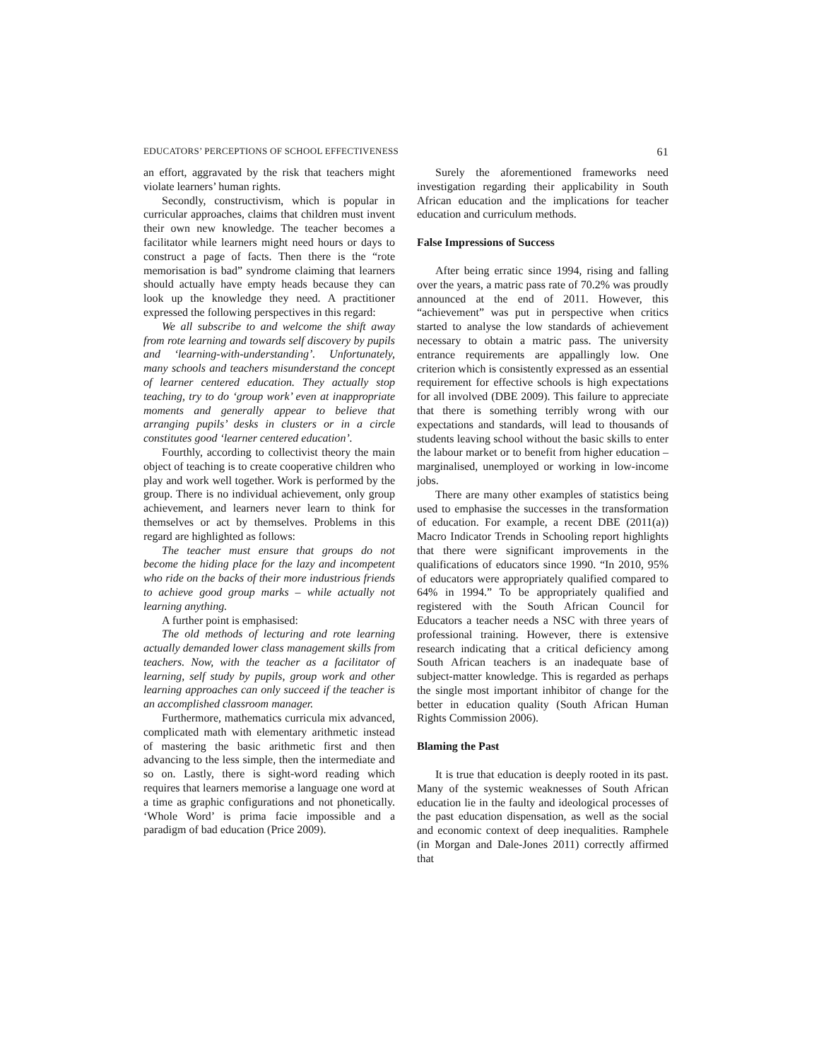EDUCATORS’ PERCEPTIONS OF SCHOOL EFFECTIVENESS 61
an effort, aggravated by the risk that teachers might violate learners’ human rights.
Secondly, constructivism, which is popular in curricular approaches, claims that children must invent their own new knowledge. The teacher becomes a facilitator while learners might need hours or days to construct a page of facts. Then there is the “rote memorisation is bad” syndrome claiming that learners should actually have empty heads because they can look up the knowledge they need. A practitioner expressed the following perspectives in this regard:
We all subscribe to and welcome the shift away from rote learning and towards self discovery by pupils and ‘learning-with-understanding’. Unfortunately, many schools and teachers misunderstand the concept of learner centered education. They actually stop teaching, try to do ‘group work’ even at inappropriate moments and generally appear to believe that arranging pupils’ desks in clusters or in a circle constitutes good ‘learner centered education’.
Fourthly, according to collectivist theory the main object of teaching is to create cooperative children who play and work well together. Work is performed by the group. There is no individual achievement, only group achievement, and learners never learn to think for themselves or act by themselves. Problems in this regard are highlighted as follows:
The teacher must ensure that groups do not become the hiding place for the lazy and incompetent who ride on the backs of their more industrious friends to achieve good group marks – while actually not learning anything.
A further point is emphasised:
The old methods of lecturing and rote learning actually demanded lower class management skills from teachers. Now, with the teacher as a facilitator of learning, self study by pupils, group work and other learning approaches can only succeed if the teacher is an accomplished classroom manager.
Furthermore, mathematics curricula mix advanced, complicated math with elementary arithmetic instead of mastering the basic arithmetic first and then advancing to the less simple, then the intermediate and so on. Lastly, there is sight-word reading which requires that learners memorise a language one word at a time as graphic configurations and not phonetically. ‘Whole Word’ is prima facie impossible and a paradigm of bad education (Price 2009).
Surely the aforementioned frameworks need investigation regarding their applicability in South African education and the implications for teacher education and curriculum methods.
False Impressions of Success
After being erratic since 1994, rising and falling over the years, a matric pass rate of 70.2% was proudly announced at the end of 2011. However, this “achievement” was put in perspective when critics started to analyse the low standards of achievement necessary to obtain a matric pass. The university entrance requirements are appallingly low. One criterion which is consistently expressed as an essential requirement for effective schools is high expectations for all involved (DBE 2009). This failure to appreciate that there is something terribly wrong with our expectations and standards, will lead to thousands of students leaving school without the basic skills to enter the labour market or to benefit from higher education – marginalised, unemployed or working in low-income jobs.
There are many other examples of statistics being used to emphasise the successes in the transformation of education. For example, a recent DBE (2011(a)) Macro Indicator Trends in Schooling report highlights that there were significant improvements in the qualifications of educators since 1990. “In 2010, 95% of educators were appropriately qualified compared to 64% in 1994.” To be appropriately qualified and registered with the South African Council for Educators a teacher needs a NSC with three years of professional training. However, there is extensive research indicating that a critical deficiency among South African teachers is an inadequate base of subject-matter knowledge. This is regarded as perhaps the single most important inhibitor of change for the better in education quality (South African Human Rights Commission 2006).
Blaming the Past
It is true that education is deeply rooted in its past. Many of the systemic weaknesses of South African education lie in the faulty and ideological processes of the past education dispensation, as well as the social and economic context of deep inequalities. Ramphele (in Morgan and Dale-Jones 2011) correctly affirmed that